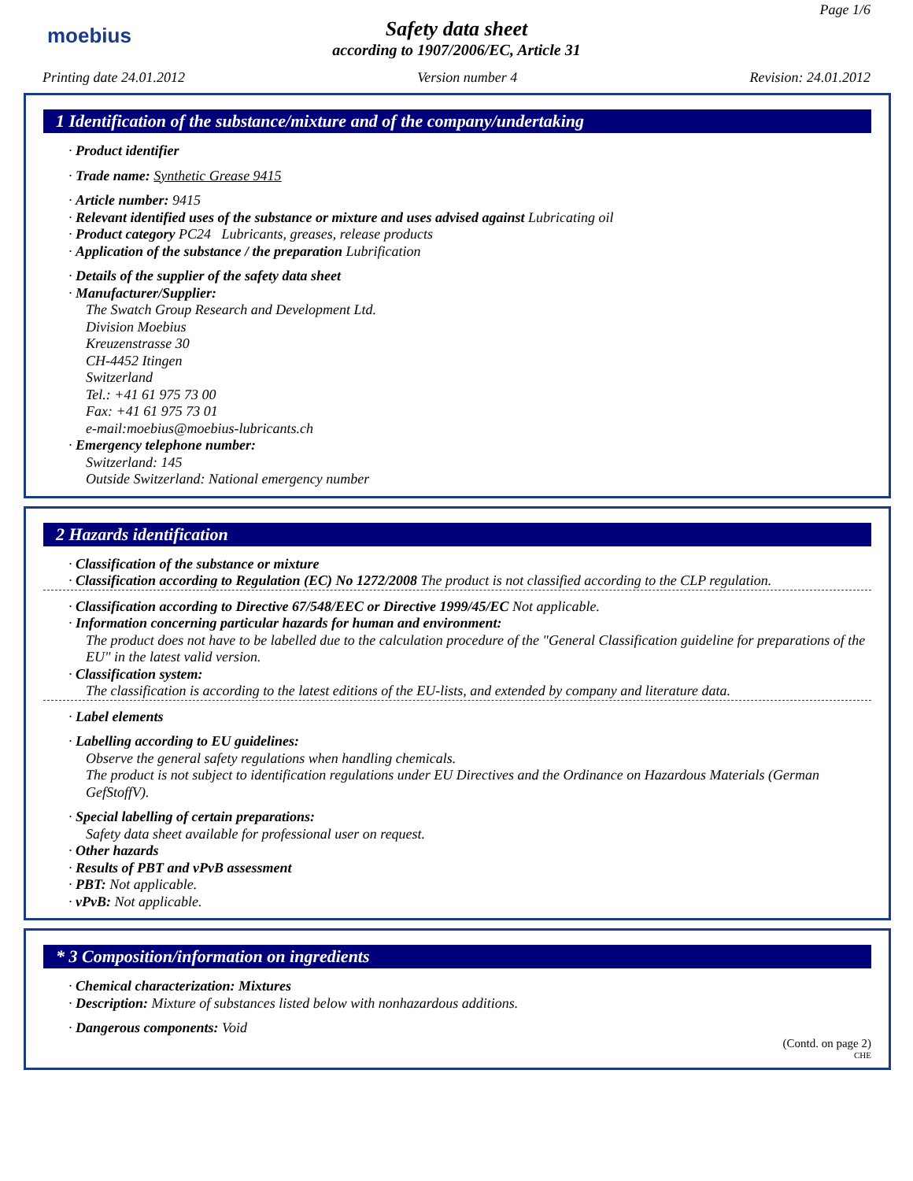moebius
Page 1/6
Safety data sheet
according to 1907/2006/EC, Article 31
Printing date 24.01.2012 Version number 4 Revision: 24.01.2012
1 Identification of the substance/mixture and of the company/undertaking
· Product identifier
· Trade name: Synthetic Grease 9415
· Article number: 9415
· Relevant identified uses of the substance or mixture and uses advised against Lubricating oil
· Product category PC24 Lubricants, greases, release products
· Application of the substance / the preparation Lubrification
· Details of the supplier of the safety data sheet
· Manufacturer/Supplier:
The Swatch Group Research and Development Ltd.
Division Moebius
Kreuzenstrasse 30
CH-4452 Itingen
Switzerland
Tel.: +41 61 975 73 00
Fax: +41 61 975 73 01
e-mail:moebius@moebius-lubricants.ch
· Emergency telephone number:
Switzerland: 145
Outside Switzerland: National emergency number
2 Hazards identification
· Classification of the substance or mixture
· Classification according to Regulation (EC) No 1272/2008 The product is not classified according to the CLP regulation.
· Classification according to Directive 67/548/EEC or Directive 1999/45/EC Not applicable.
· Information concerning particular hazards for human and environment:
The product does not have to be labelled due to the calculation procedure of the "General Classification guideline for preparations of the EU" in the latest valid version.
· Classification system:
The classification is according to the latest editions of the EU-lists, and extended by company and literature data.
· Label elements
· Labelling according to EU guidelines:
Observe the general safety regulations when handling chemicals.
The product is not subject to identification regulations under EU Directives and the Ordinance on Hazardous Materials (German GefStoffV).
· Special labelling of certain preparations:
Safety data sheet available for professional user on request.
· Other hazards
· Results of PBT and vPvB assessment
· PBT: Not applicable.
· vPvB: Not applicable.
* 3 Composition/information on ingredients
· Chemical characterization: Mixtures
· Description: Mixture of substances listed below with nonhazardous additions.
· Dangerous components: Void
(Contd. on page 2)
CHE